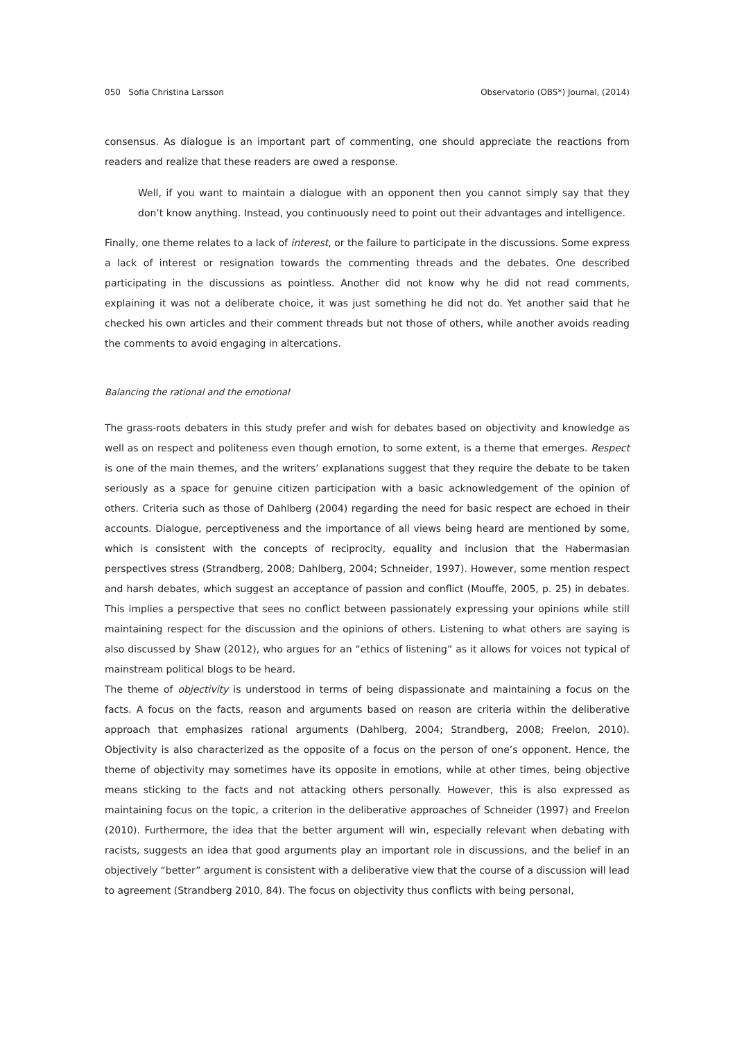050 Sofia Christina Larsson Observatorio (OBS*) Journal, (2014)
consensus. As dialogue is an important part of commenting, one should appreciate the reactions from readers and realize that these readers are owed a response.
Well, if you want to maintain a dialogue with an opponent then you cannot simply say that they don’t know anything. Instead, you continuously need to point out their advantages and intelligence.
Finally, one theme relates to a lack of interest, or the failure to participate in the discussions. Some express a lack of interest or resignation towards the commenting threads and the debates. One described participating in the discussions as pointless. Another did not know why he did not read comments, explaining it was not a deliberate choice, it was just something he did not do. Yet another said that he checked his own articles and their comment threads but not those of others, while another avoids reading the comments to avoid engaging in altercations.
Balancing the rational and the emotional
The grass-roots debaters in this study prefer and wish for debates based on objectivity and knowledge as well as on respect and politeness even though emotion, to some extent, is a theme that emerges. Respect is one of the main themes, and the writers’ explanations suggest that they require the debate to be taken seriously as a space for genuine citizen participation with a basic acknowledgement of the opinion of others. Criteria such as those of Dahlberg (2004) regarding the need for basic respect are echoed in their accounts. Dialogue, perceptiveness and the importance of all views being heard are mentioned by some, which is consistent with the concepts of reciprocity, equality and inclusion that the Habermasian perspectives stress (Strandberg, 2008; Dahlberg, 2004; Schneider, 1997). However, some mention respect and harsh debates, which suggest an acceptance of passion and conflict (Mouffe, 2005, p. 25) in debates. This implies a perspective that sees no conflict between passionately expressing your opinions while still maintaining respect for the discussion and the opinions of others. Listening to what others are saying is also discussed by Shaw (2012), who argues for an “ethics of listening” as it allows for voices not typical of mainstream political blogs to be heard.
The theme of objectivity is understood in terms of being dispassionate and maintaining a focus on the facts. A focus on the facts, reason and arguments based on reason are criteria within the deliberative approach that emphasizes rational arguments (Dahlberg, 2004; Strandberg, 2008; Freelon, 2010). Objectivity is also characterized as the opposite of a focus on the person of one’s opponent. Hence, the theme of objectivity may sometimes have its opposite in emotions, while at other times, being objective means sticking to the facts and not attacking others personally. However, this is also expressed as maintaining focus on the topic, a criterion in the deliberative approaches of Schneider (1997) and Freelon (2010). Furthermore, the idea that the better argument will win, especially relevant when debating with racists, suggests an idea that good arguments play an important role in discussions, and the belief in an objectively “better” argument is consistent with a deliberative view that the course of a discussion will lead to agreement (Strandberg 2010, 84). The focus on objectivity thus conflicts with being personal,